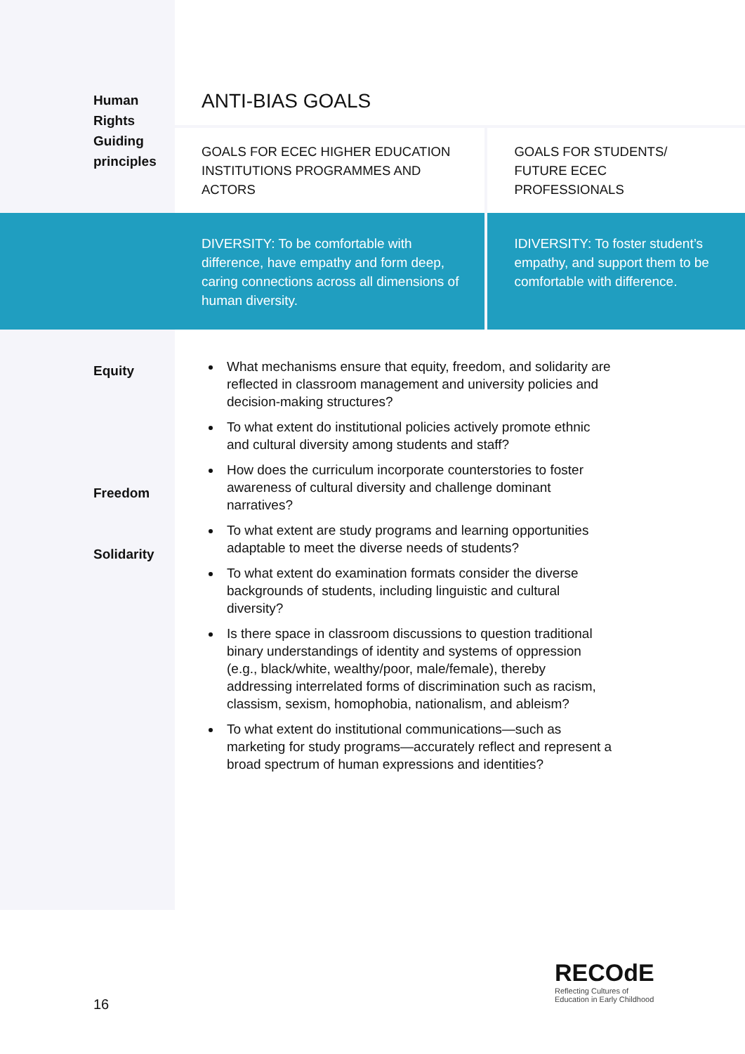| Human Rights Guiding principles | ANTI-BIAS GOALS | |
| | GOALS FOR ECEC HIGHER EDUCATION INSTITUTIONS PROGRAMMES AND ACTORS | GOALS FOR STUDENTS/ FUTURE ECEC PROFESSIONALS |
| | DIVERSITY: To be comfortable with difference, have empathy and form deep, caring connections across all dimensions of human diversity. | IDIVERSITY: To foster student’s empathy, and support them to be comfortable with difference. |
| Equity Freedom Solidarity | What mechanisms ensure that equity, freedom, and solidarity are reflected in classroom management and university policies and decision-making structures? To what extent do institutional policies actively promote ethnic and cultural diversity among students and staff? How does the curriculum incorporate counterstories to foster awareness of cultural diversity and challenge dominant narratives? To what extent are study programs and learning opportunities adaptable to meet the diverse needs of students? To what extent do examination formats consider the diverse backgrounds of students, including linguistic and cultural diversity? Is there space in classroom discussions to question traditional binary understandings of identity and systems of oppression (e.g., black/white, wealthy/poor, male/female), thereby addressing interrelated forms of discrimination such as racism, classism, sexism, homophobia, nationalism, and ableism? To what extent do institutional communications—such as marketing for study programs—accurately reflect and represent a broad spectrum of human expressions and identities? | |
16
RECOdE
Reflecting Cultures of
Education in Early Childhood